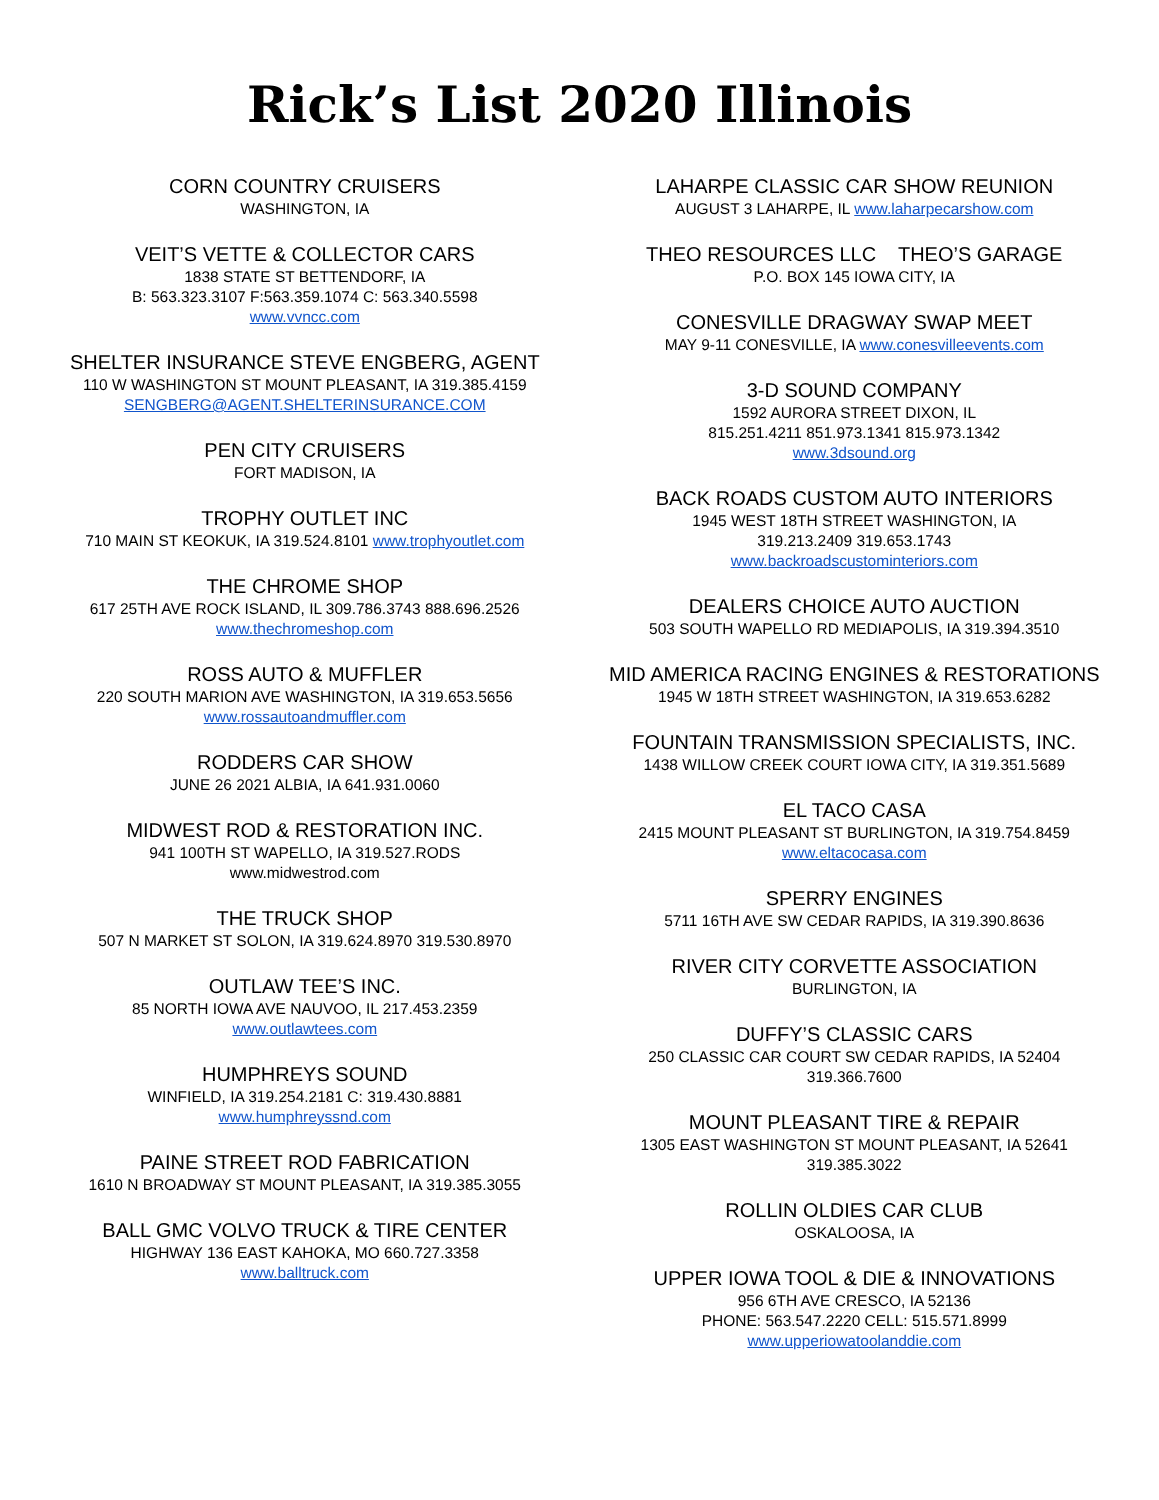Rick’s List 2020 Illinois
CORN COUNTRY CRUISERS
WASHINGTON, IA
VEIT’S VETTE & COLLECTOR CARS
1838 STATE ST BETTENDORF, IA
B: 563.323.3107 F:563.359.1074 C: 563.340.5598
www.vvncc.com
SHELTER INSURANCE STEVE ENGBERG, AGENT
110 W WASHINGTON ST MOUNT PLEASANT, IA 319.385.4159
SENGBERG@AGENT.SHELTERINSURANCE.COM
PEN CITY CRUISERS
FORT MADISON, IA
TROPHY OUTLET INC
710 MAIN ST KEOKUK, IA 319.524.8101 www.trophyoutlet.com
THE CHROME SHOP
617 25TH AVE ROCK ISLAND, IL 309.786.3743 888.696.2526
www.thechromeshop.com
ROSS AUTO & MUFFLER
220 SOUTH MARION AVE WASHINGTON, IA 319.653.5656
www.rossautoandmuffler.com
RODDERS CAR SHOW
JUNE 26 2021 ALBIA, IA 641.931.0060
MIDWEST ROD & RESTORATION INC.
941 100TH ST WAPELLO, IA 319.527.RODS
www.midwestrod.com
THE TRUCK SHOP
507 N MARKET ST SOLON, IA 319.624.8970 319.530.8970
OUTLAW TEE’S INC.
85 NORTH IOWA AVE NAUVOO, IL 217.453.2359
www.outlawtees.com
HUMPHREYS SOUND
WINFIELD, IA 319.254.2181 C: 319.430.8881
www.humphreyssnd.com
PAINE STREET ROD FABRICATION
1610 N BROADWAY ST MOUNT PLEASANT, IA 319.385.3055
BALL GMC VOLVO TRUCK & TIRE CENTER
HIGHWAY 136 EAST KAHOKA, MO 660.727.3358
www.balltruck.com
LAHARPE CLASSIC CAR SHOW REUNION
AUGUST 3 LAHARPE, IL www.laharpecarshow.com
THEO RESOURCES LLC THEO’S GARAGE
P.O. BOX 145 IOWA CITY, IA
CONESVILLE DRAGWAY SWAP MEET
MAY 9-11 CONESVILLE, IA www.conesvilleevents.com
3-D SOUND COMPANY
1592 AURORA STREET DIXON, IL
815.251.4211 851.973.1341 815.973.1342
www.3dsound.org
BACK ROADS CUSTOM AUTO INTERIORS
1945 WEST 18TH STREET WASHINGTON, IA
319.213.2409 319.653.1743
www.backroadscustominteriors.com
DEALERS CHOICE AUTO AUCTION
503 SOUTH WAPELLO RD MEDIAPOLIS, IA 319.394.3510
MID AMERICA RACING ENGINES & RESTORATIONS
1945 W 18TH STREET WASHINGTON, IA 319.653.6282
FOUNTAIN TRANSMISSION SPECIALISTS, INC.
1438 WILLOW CREEK COURT IOWA CITY, IA 319.351.5689
EL TACO CASA
2415 MOUNT PLEASANT ST BURLINGTON, IA 319.754.8459
www.eltacocasa.com
SPERRY ENGINES
5711 16TH AVE SW CEDAR RAPIDS, IA 319.390.8636
RIVER CITY CORVETTE ASSOCIATION
BURLINGTON, IA
DUFFY’S CLASSIC CARS
250 CLASSIC CAR COURT SW CEDAR RAPIDS, IA 52404
319.366.7600
MOUNT PLEASANT TIRE & REPAIR
1305 EAST WASHINGTON ST MOUNT PLEASANT, IA 52641
319.385.3022
ROLLIN OLDIES CAR CLUB
OSKALOOSA, IA
UPPER IOWA TOOL & DIE & INNOVATIONS
956 6TH AVE CRESCO, IA 52136
PHONE: 563.547.2220 CELL: 515.571.8999
www.upperiowatoolanddie.com